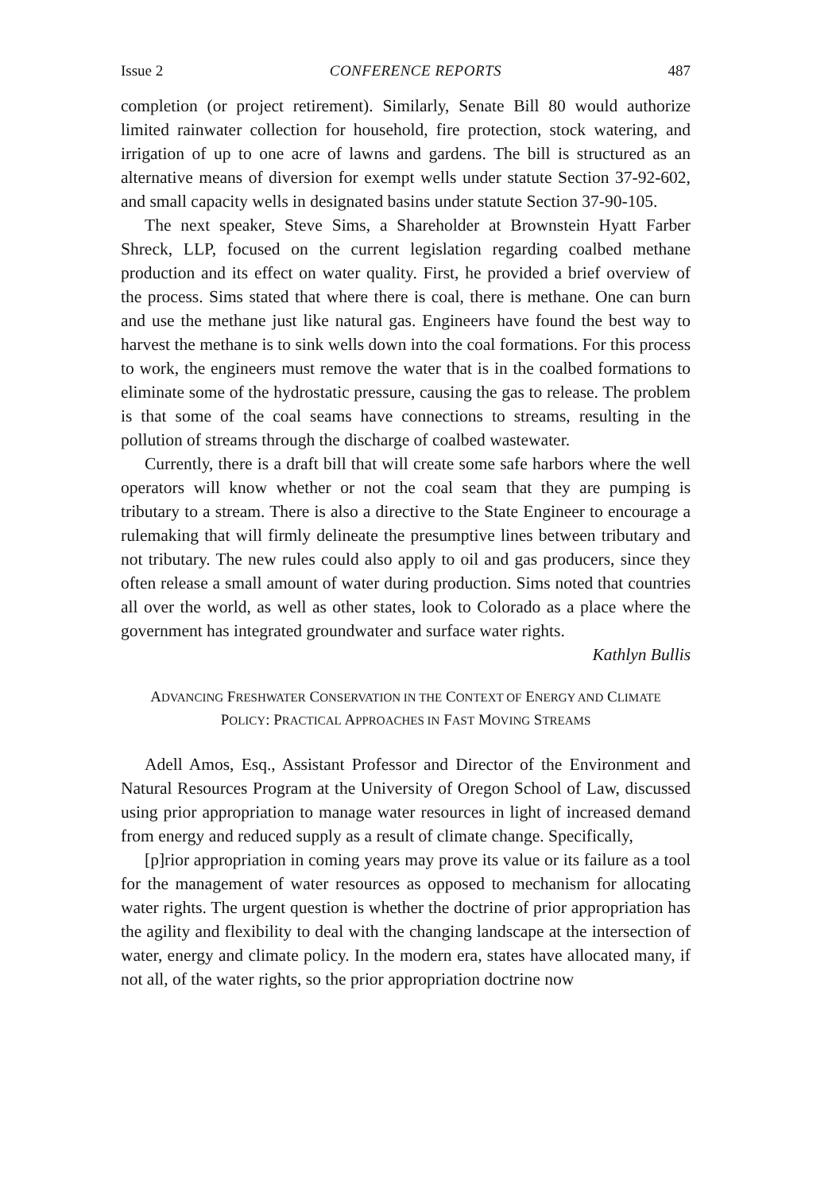Issue 2 CONFERENCE REPORTS 487
completion (or project retirement). Similarly, Senate Bill 80 would authorize limited rainwater collection for household, fire protection, stock watering, and irrigation of up to one acre of lawns and gardens. The bill is structured as an alternative means of diversion for exempt wells under statute Section 37-92-602, and small capacity wells in designated basins under statute Section 37-90-105.
The next speaker, Steve Sims, a Shareholder at Brownstein Hyatt Farber Shreck, LLP, focused on the current legislation regarding coalbed methane production and its effect on water quality. First, he provided a brief overview of the process. Sims stated that where there is coal, there is methane. One can burn and use the methane just like natural gas. Engineers have found the best way to harvest the methane is to sink wells down into the coal formations. For this process to work, the engineers must remove the water that is in the coalbed formations to eliminate some of the hydrostatic pressure, causing the gas to release. The problem is that some of the coal seams have connections to streams, resulting in the pollution of streams through the discharge of coalbed wastewater.
Currently, there is a draft bill that will create some safe harbors where the well operators will know whether or not the coal seam that they are pumping is tributary to a stream. There is also a directive to the State Engineer to encourage a rulemaking that will firmly delineate the presumptive lines between tributary and not tributary. The new rules could also apply to oil and gas producers, since they often release a small amount of water during production. Sims noted that countries all over the world, as well as other states, look to Colorado as a place where the government has integrated groundwater and surface water rights.
Kathlyn Bullis
ADVANCING FRESHWATER CONSERVATION IN THE CONTEXT OF ENERGY AND CLIMATE POLICY: PRACTICAL APPROACHES IN FAST MOVING STREAMS
Adell Amos, Esq., Assistant Professor and Director of the Environment and Natural Resources Program at the University of Oregon School of Law, discussed using prior appropriation to manage water resources in light of increased demand from energy and reduced supply as a result of climate change. Specifically,
[p]rior appropriation in coming years may prove its value or its failure as a tool for the management of water resources as opposed to mechanism for allocating water rights. The urgent question is whether the doctrine of prior appropriation has the agility and flexibility to deal with the changing landscape at the intersection of water, energy and climate policy. In the modern era, states have allocated many, if not all, of the water rights, so the prior appropriation doctrine now